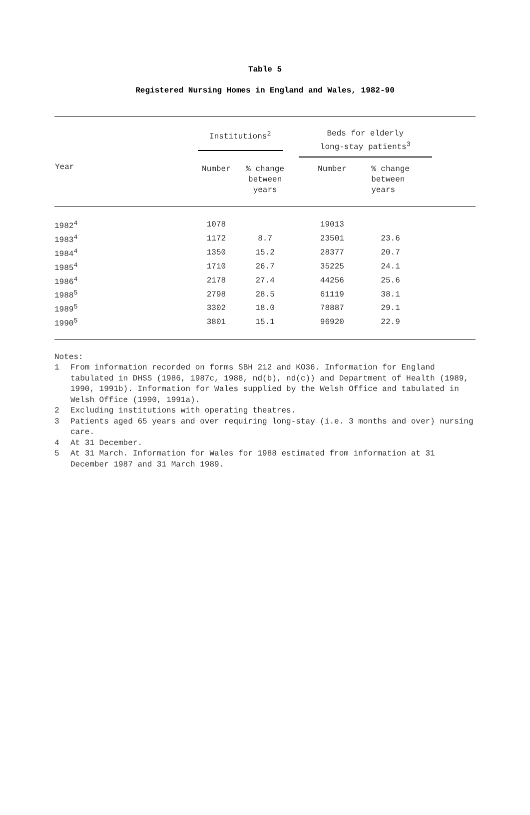Table 5
Registered Nursing Homes in England and Wales, 1982-90
| Year | Institutions<sup>2</sup> | | Beds for elderly long-stay patients<sup>3</sup> | |
| --- | --- | --- | --- | --- |
| | Number | % change between years | Number | % change between years |
| 1982<sup>4</sup> | 1078 | | 19013 | |
| 1983<sup>4</sup> | 1172 | 8.7 | 23501 | 23.6 |
| 1984<sup>4</sup> | 1350 | 15.2 | 28377 | 20.7 |
| 1985<sup>4</sup> | 1710 | 26.7 | 35225 | 24.1 |
| 1986<sup>4</sup> | 2178 | 27.4 | 44256 | 25.6 |
| 1988<sup>5</sup> | 2798 | 28.5 | 61119 | 38.1 |
| 1989<sup>5</sup> | 3302 | 18.0 | 78887 | 29.1 |
| 1990<sup>5</sup> | 3801 | 15.1 | 96920 | 22.9 |
Notes:
1 From information recorded on forms SBH 212 and KO36. Information for England tabulated in DHSS (1986, 1987c, 1988, nd(b), nd(c)) and Department of Health (1989, 1990, 1991b). Information for Wales supplied by the Welsh Office and tabulated in Welsh Office (1990, 1991a).
2 Excluding institutions with operating theatres.
3 Patients aged 65 years and over requiring long-stay (i.e. 3 months and over) nursing care.
4 At 31 December.
5 At 31 March. Information for Wales for 1988 estimated from information at 31 December 1987 and 31 March 1989.